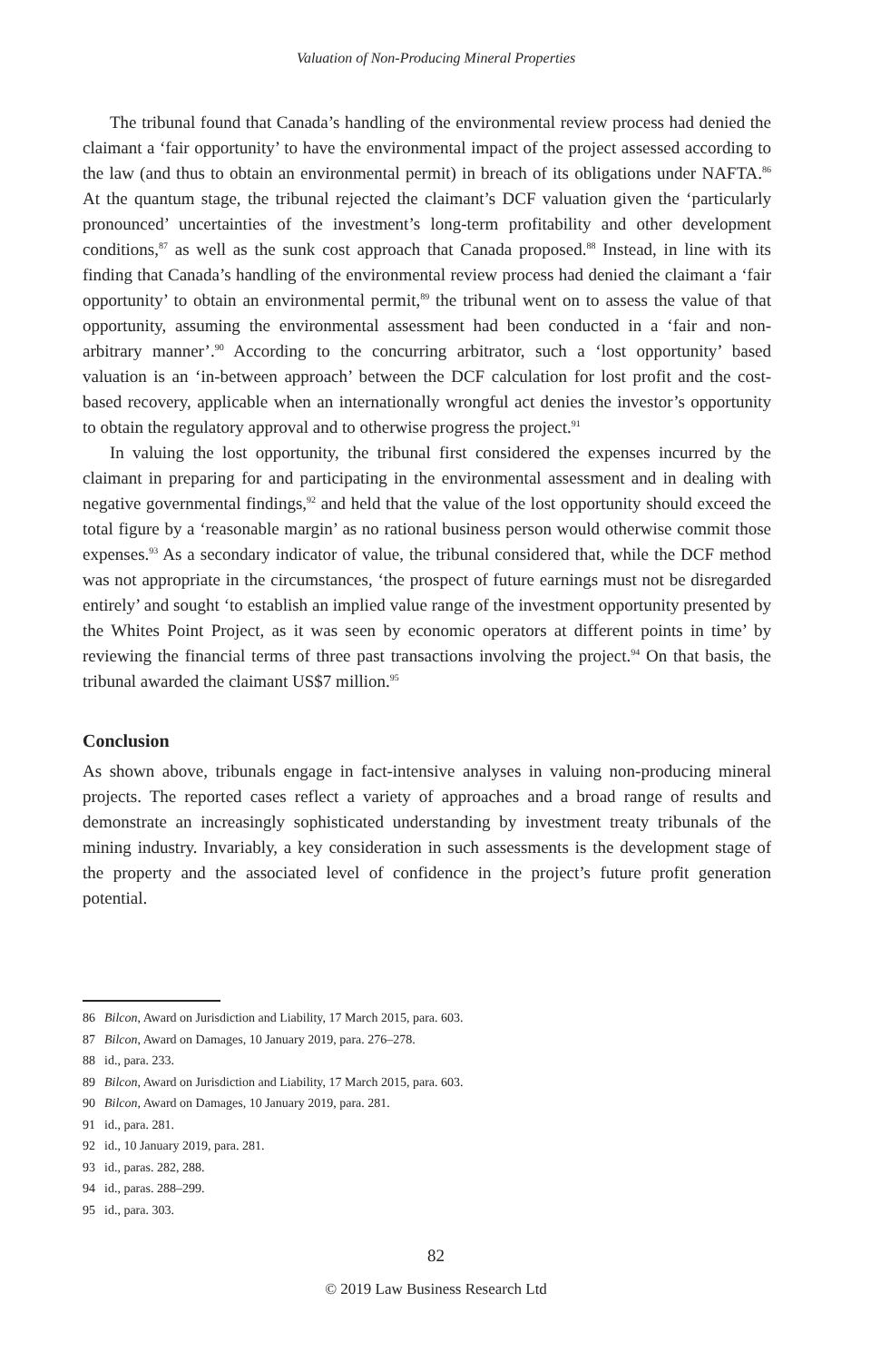Valuation of Non-Producing Mineral Properties
The tribunal found that Canada’s handling of the environmental review process had denied the claimant a ‘fair opportunity’ to have the environmental impact of the project assessed according to the law (and thus to obtain an environmental permit) in breach of its obligations under NAFTA.<sup>86</sup> At the quantum stage, the tribunal rejected the claimant’s DCF valuation given the ‘particularly pronounced’ uncertainties of the investment’s long-term profitability and other development conditions,<sup>87</sup> as well as the sunk cost approach that Canada proposed.<sup>88</sup> Instead, in line with its finding that Canada’s handling of the environmental review process had denied the claimant a ‘fair opportunity’ to obtain an environmental permit,<sup>89</sup> the tribunal went on to assess the value of that opportunity, assuming the environmental assessment had been conducted in a ‘fair and non-arbitrary manner’.<sup>90</sup> According to the concurring arbitrator, such a ‘lost opportunity’ based valuation is an ‘in-between approach’ between the DCF calculation for lost profit and the cost-based recovery, applicable when an internationally wrongful act denies the investor’s opportunity to obtain the regulatory approval and to otherwise progress the project.<sup>91</sup>
In valuing the lost opportunity, the tribunal first considered the expenses incurred by the claimant in preparing for and participating in the environmental assessment and in dealing with negative governmental findings,<sup>92</sup> and held that the value of the lost opportunity should exceed the total figure by a ‘reasonable margin’ as no rational business person would otherwise commit those expenses.<sup>93</sup> As a secondary indicator of value, the tribunal considered that, while the DCF method was not appropriate in the circumstances, ‘the prospect of future earnings must not be disregarded entirely’ and sought ‘to establish an implied value range of the investment opportunity presented by the Whites Point Project, as it was seen by economic operators at different points in time’ by reviewing the financial terms of three past transactions involving the project.<sup>94</sup> On that basis, the tribunal awarded the claimant US$7 million.<sup>95</sup>
Conclusion
As shown above, tribunals engage in fact-intensive analyses in valuing non-producing mineral projects. The reported cases reflect a variety of approaches and a broad range of results and demonstrate an increasingly sophisticated understanding by investment treaty tribunals of the mining industry. Invariably, a key consideration in such assessments is the development stage of the property and the associated level of confidence in the project’s future profit generation potential.
86 Bilcon, Award on Jurisdiction and Liability, 17 March 2015, para. 603.
87 Bilcon, Award on Damages, 10 January 2019, para. 276–278.
88 id., para. 233.
89 Bilcon, Award on Jurisdiction and Liability, 17 March 2015, para. 603.
90 Bilcon, Award on Damages, 10 January 2019, para. 281.
91 id., para. 281.
92 id., 10 January 2019, para. 281.
93 id., paras. 282, 288.
94 id., paras. 288–299.
95 id., para. 303.
82
© 2019 Law Business Research Ltd